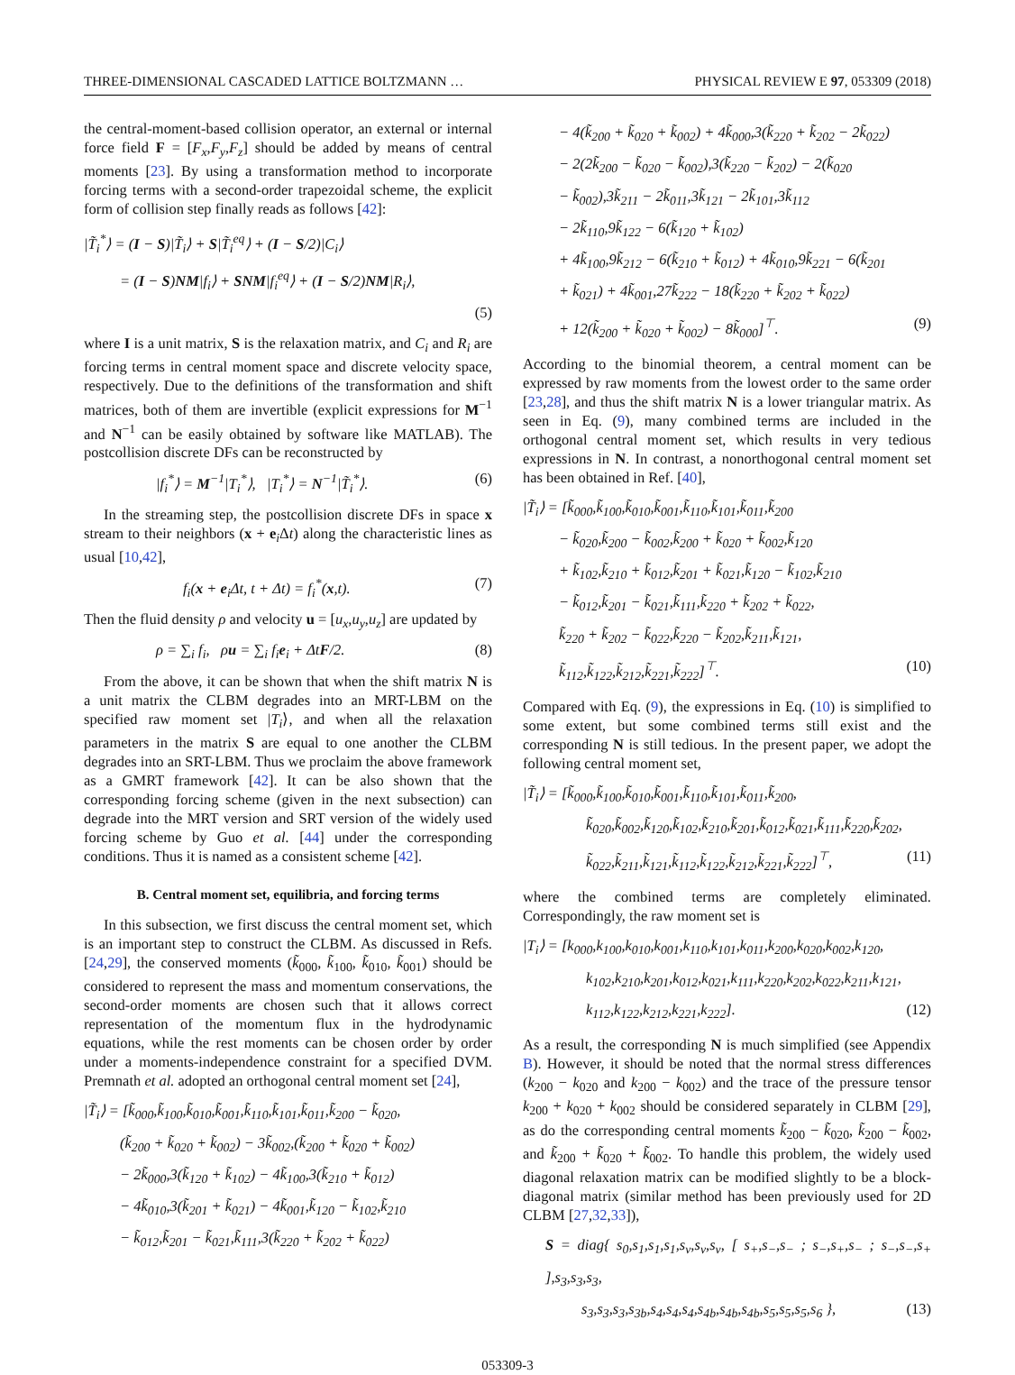THREE-DIMENSIONAL CASCADED LATTICE BOLTZMANN … PHYSICAL REVIEW E 97, 053309 (2018)
the central-moment-based collision operator, an external or internal force field F = [F<sub>x</sub>,F<sub>y</sub>,F<sub>z</sub>] should be added by means of central moments [23]. By using a transformation method to incorporate forcing terms with a second-order trapezoidal scheme, the explicit form of collision step finally reads as follows [42]:
|T̃<sub>i</sub><sup>*</sup>⟩ = (I − S)|T̃<sub>i</sub>⟩ + S|T̃<sub>i</sub><sup>eq</sup>⟩ + (I − S/2)|C<sub>i</sub>⟩
= (I − S)NM|f<sub>i</sub>⟩ + SNM|f<sub>i</sub><sup>eq</sup>⟩ + (I − S/2)NM|R<sub>i</sub>⟩,
(5)
where I is a unit matrix, S is the relaxation matrix, and C<sub>i</sub> and R<sub>i</sub> are forcing terms in central moment space and discrete velocity space, respectively. Due to the definitions of the transformation and shift matrices, both of them are invertible (explicit expressions for M<sup>−1</sup> and N<sup>−1</sup> can be easily obtained by software like MATLAB). The postcollision discrete DFs can be reconstructed by
|f<sub>i</sub><sup>*</sup>⟩ = M<sup>−1</sup>|T<sub>i</sub><sup>*</sup>⟩, |T<sub>i</sub><sup>*</sup>⟩ = N<sup>−1</sup>|T̃<sub>i</sub><sup>*</sup>⟩. (6)
In the streaming step, the postcollision discrete DFs in space x stream to their neighbors (x + e<sub>i</sub>Δt) along the characteristic lines as usual [10,42],
f<sub>i</sub>(x + e<sub>i</sub>Δt, t + Δt) = f<sub>i</sub><sup>*</sup>(x,t). (7)
Then the fluid density ρ and velocity u = [u<sub>x</sub>,u<sub>y</sub>,u<sub>z</sub>] are updated by
ρ = ∑<sub>i</sub> f<sub>i</sub>, ρu = ∑<sub>i</sub> f<sub>i</sub>e<sub>i</sub> + ΔtF/2. (8)
From the above, it can be shown that when the shift matrix N is a unit matrix the CLBM degrades into an MRT-LBM on the specified raw moment set |T<sub>i</sub>⟩, and when all the relaxation parameters in the matrix S are equal to one another the CLBM degrades into an SRT-LBM. Thus we proclaim the above framework as a GMRT framework [42]. It can be also shown that the corresponding forcing scheme (given in the next subsection) can degrade into the MRT version and SRT version of the widely used forcing scheme by Guo et al. [44] under the corresponding conditions. Thus it is named as a consistent scheme [42].
B. Central moment set, equilibria, and forcing terms
In this subsection, we first discuss the central moment set, which is an important step to construct the CLBM. As discussed in Refs. [24,29], the conserved moments (k̃<sub>000</sub>, k̃<sub>100</sub>, k̃<sub>010</sub>, k̃<sub>001</sub>) should be considered to represent the mass and momentum conservations, the second-order moments are chosen such that it allows correct representation of the momentum flux in the hydrodynamic equations, while the rest moments can be chosen order by order under a moments-independence constraint for a specified DVM. Premnath et al. adopted an orthogonal central moment set [24],
|T̃<sub>i</sub>⟩ = [k̃<sub>000</sub>,k̃<sub>100</sub>,k̃<sub>010</sub>,k̃<sub>001</sub>,k̃<sub>110</sub>,k̃<sub>101</sub>,k̃<sub>011</sub>,k̃<sub>200</sub> − k̃<sub>020</sub>,
(k̃<sub>200</sub> + k̃<sub>020</sub> + k̃<sub>002</sub>) − 3k̃<sub>002</sub>,(k̃<sub>200</sub> + k̃<sub>020</sub> + k̃<sub>002</sub>)
− 2k̃<sub>000</sub>,3(k̃<sub>120</sub> + k̃<sub>102</sub>) − 4k̃<sub>100</sub>,3(k̃<sub>210</sub> + k̃<sub>012</sub>)
− 4k̃<sub>010</sub>,3(k̃<sub>201</sub> + k̃<sub>021</sub>) − 4k̃<sub>001</sub>,k̃<sub>120</sub> − k̃<sub>102</sub>,k̃<sub>210</sub>
− k̃<sub>012</sub>,k̃<sub>201</sub> − k̃<sub>021</sub>,k̃<sub>111</sub>,3(k̃<sub>220</sub> + k̃<sub>202</sub> + k̃<sub>022</sub>)
− 4(k̃<sub>200</sub> + k̃<sub>020</sub> + k̃<sub>002</sub>) + 4k̃<sub>000</sub>,3(k̃<sub>220</sub> + k̃<sub>202</sub> − 2k̃<sub>022</sub>)
− 2(2k̃<sub>200</sub> − k̃<sub>020</sub> − k̃<sub>002</sub>),3(k̃<sub>220</sub> − k̃<sub>202</sub>) − 2(k̃<sub>020</sub>
− k̃<sub>002</sub>),3k̃<sub>211</sub> − 2k̃<sub>011</sub>,3k̃<sub>121</sub> − 2k̃<sub>101</sub>,3k̃<sub>112</sub>
− 2k̃<sub>110</sub>,9k̃<sub>122</sub> − 6(k̃<sub>120</sub> + k̃<sub>102</sub>)
+ 4k̃<sub>100</sub>,9k̃<sub>212</sub> − 6(k̃<sub>210</sub> + k̃<sub>012</sub>) + 4k̃<sub>010</sub>,9k̃<sub>221</sub> − 6(k̃<sub>201</sub>
+ k̃<sub>021</sub>) + 4k̃<sub>001</sub>,27k̃<sub>222</sub> − 18(k̃<sub>220</sub> + k̃<sub>202</sub> + k̃<sub>022</sub>)
+ 12(k̃<sub>200</sub> + k̃<sub>020</sub> + k̃<sub>002</sub>) − 8k̃<sub>000</sub>]<sup>⊤</sup>. (9)
According to the binomial theorem, a central moment can be expressed by raw moments from the lowest order to the same order [23,28], and thus the shift matrix N is a lower triangular matrix. As seen in Eq. (9), many combined terms are included in the orthogonal central moment set, which results in very tedious expressions in N. In contrast, a nonorthogonal central moment set has been obtained in Ref. [40],
|T̃<sub>i</sub>⟩ = [k̃<sub>000</sub>,k̃<sub>100</sub>,k̃<sub>010</sub>,k̃<sub>001</sub>,k̃<sub>110</sub>,k̃<sub>101</sub>,k̃<sub>011</sub>,k̃<sub>200</sub>
− k̃<sub>020</sub>,k̃<sub>200</sub> − k̃<sub>002</sub>,k̃<sub>200</sub> + k̃<sub>020</sub> + k̃<sub>002</sub>,k̃<sub>120</sub>
+ k̃<sub>102</sub>,k̃<sub>210</sub> + k̃<sub>012</sub>,k̃<sub>201</sub> + k̃<sub>021</sub>,k̃<sub>120</sub> − k̃<sub>102</sub>,k̃<sub>210</sub>
− k̃<sub>012</sub>,k̃<sub>201</sub> − k̃<sub>021</sub>,k̃<sub>111</sub>,k̃<sub>220</sub> + k̃<sub>202</sub> + k̃<sub>022</sub>,
k̃<sub>220</sub> + k̃<sub>202</sub> − k̃<sub>022</sub>,k̃<sub>220</sub> − k̃<sub>202</sub>,k̃<sub>211</sub>,k̃<sub>121</sub>,
k̃<sub>112</sub>,k̃<sub>122</sub>,k̃<sub>212</sub>,k̃<sub>221</sub>,k̃<sub>222</sub>]<sup>⊤</sup>. (10)
Compared with Eq. (9), the expressions in Eq. (10) is simplified to some extent, but some combined terms still exist and the corresponding N is still tedious. In the present paper, we adopt the following central moment set,
|T̃<sub>i</sub>⟩ = [k̃<sub>000</sub>,k̃<sub>100</sub>,k̃<sub>010</sub>,k̃<sub>001</sub>,k̃<sub>110</sub>,k̃<sub>101</sub>,k̃<sub>011</sub>,k̃<sub>200</sub>,
k̃<sub>020</sub>,k̃<sub>002</sub>,k̃<sub>120</sub>,k̃<sub>102</sub>,k̃<sub>210</sub>,k̃<sub>201</sub>,k̃<sub>012</sub>,k̃<sub>021</sub>,k̃<sub>111</sub>,k̃<sub>220</sub>,k̃<sub>202</sub>,
k̃<sub>022</sub>,k̃<sub>211</sub>,k̃<sub>121</sub>,k̃<sub>112</sub>,k̃<sub>122</sub>,k̃<sub>212</sub>,k̃<sub>221</sub>,k̃<sub>222</sub>]<sup>⊤</sup>, (11)
where the combined terms are completely eliminated. Correspondingly, the raw moment set is
|T<sub>i</sub>⟩ = [k<sub>000</sub>,k<sub>100</sub>,k<sub>010</sub>,k<sub>001</sub>,k<sub>110</sub>,k<sub>101</sub>,k<sub>011</sub>,k<sub>200</sub>,k<sub>020</sub>,k<sub>002</sub>,k<sub>120</sub>,
k<sub>102</sub>,k<sub>210</sub>,k<sub>201</sub>,k<sub>012</sub>,k<sub>021</sub>,k<sub>111</sub>,k<sub>220</sub>,k<sub>202</sub>,k<sub>022</sub>,k<sub>211</sub>,k<sub>121</sub>,
k<sub>112</sub>,k<sub>122</sub>,k<sub>212</sub>,k<sub>221</sub>,k<sub>222</sub>]. (12)
As a result, the corresponding N is much simplified (see Appendix B). However, it should be noted that the normal stress differences (k<sub>200</sub> − k<sub>020</sub> and k<sub>200</sub> − k<sub>002</sub>) and the trace of the pressure tensor k<sub>200</sub> + k<sub>020</sub> + k<sub>002</sub> should be considered separately in CLBM [29], as do the corresponding central moments k̃<sub>200</sub> − k̃<sub>020</sub>, k̃<sub>200</sub> − k̃<sub>002</sub>, and k̃<sub>200</sub> + k̃<sub>020</sub> + k̃<sub>002</sub>. To handle this problem, the widely used diagonal relaxation matrix can be modified slightly to be a block-diagonal matrix (similar method has been previously used for 2D CLBM [27,32,33]),
S = diag{ s<sub>0</sub>,s<sub>1</sub>,s<sub>1</sub>,s<sub>1</sub>,s<sub>v</sub>,s<sub>v</sub>,s<sub>v</sub>, [ s<sub>+</sub>,s<sub>−</sub>,s<sub>−</sub> ; s<sub>−</sub>,s<sub>+</sub>,s<sub>−</sub> ; s<sub>−</sub>,s<sub>−</sub>,s<sub>+</sub> ],s<sub>3</sub>,s<sub>3</sub>,s<sub>3</sub>,
s<sub>3</sub>,s<sub>3</sub>,s<sub>3</sub>,s<sub>3b</sub>,s<sub>4</sub>,s<sub>4</sub>,s<sub>4</sub>,s<sub>4b</sub>,s<sub>4b</sub>,s<sub>4b</sub>,s<sub>5</sub>,s<sub>5</sub>,s<sub>5</sub>,s<sub>6</sub> }, (13)
053309-3